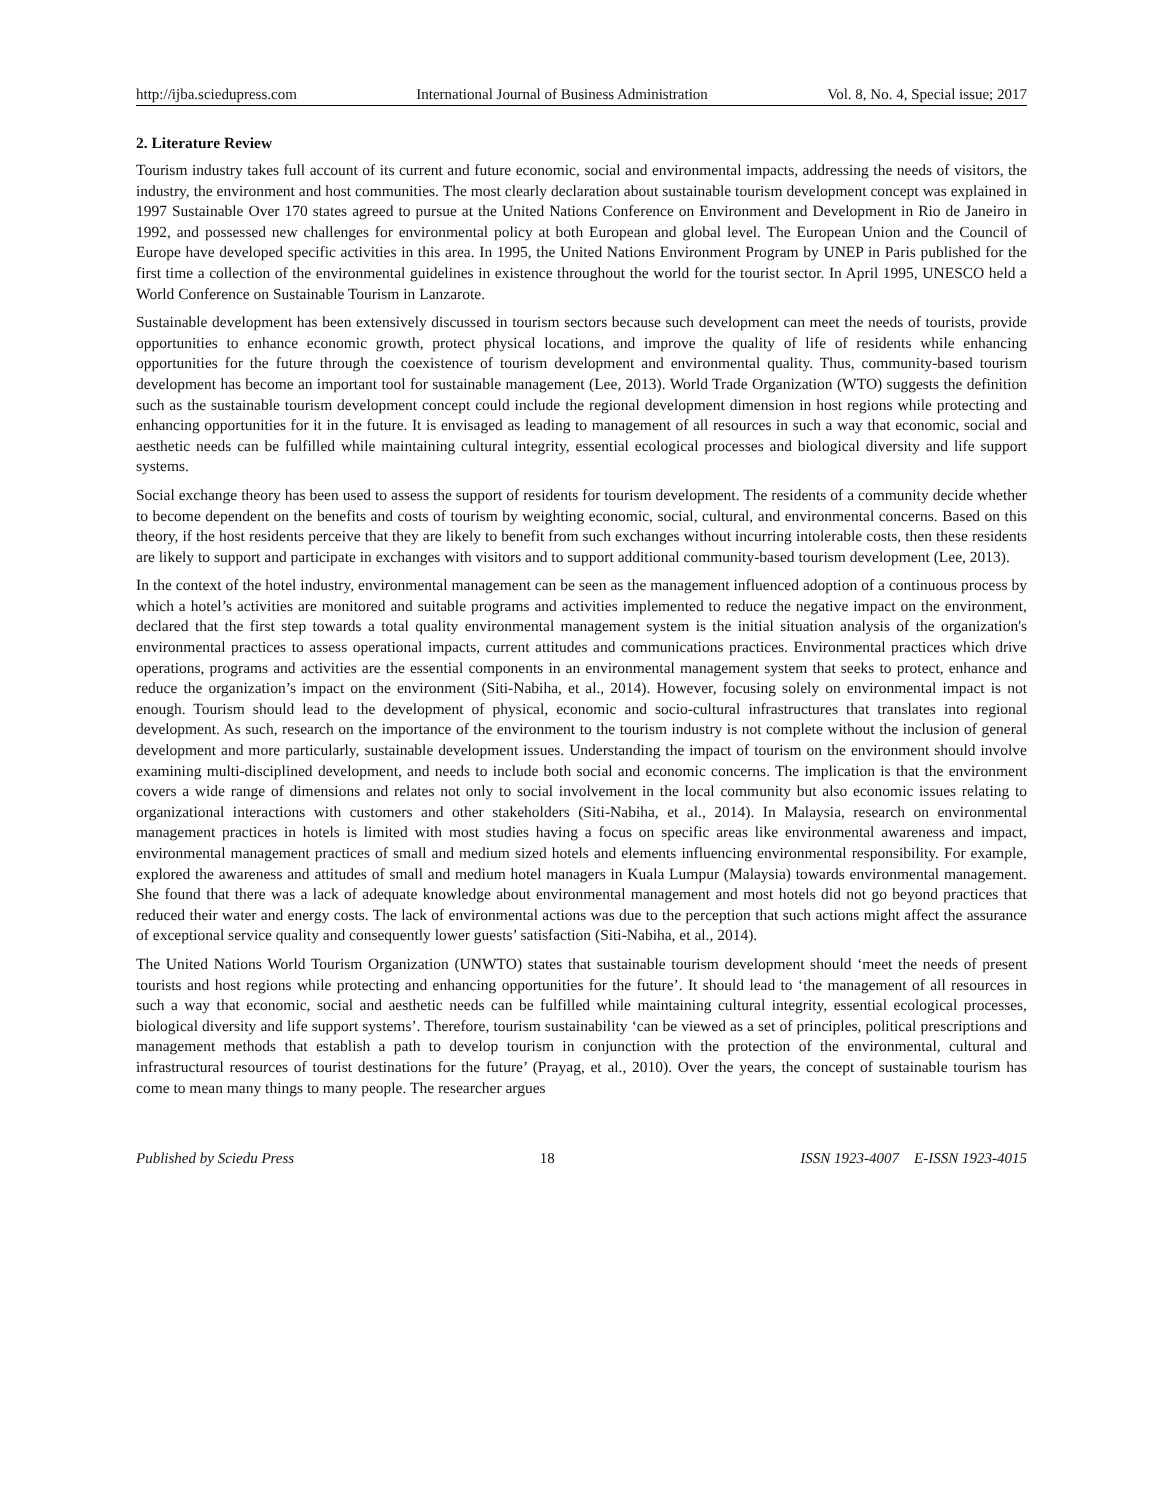http://ijba.sciedupress.com International Journal of Business Administration Vol. 8, No. 4, Special issue; 2017
2. Literature Review
Tourism industry takes full account of its current and future economic, social and environmental impacts, addressing the needs of visitors, the industry, the environment and host communities. The most clearly declaration about sustainable tourism development concept was explained in 1997 Sustainable Over 170 states agreed to pursue at the United Nations Conference on Environment and Development in Rio de Janeiro in 1992, and possessed new challenges for environmental policy at both European and global level. The European Union and the Council of Europe have developed specific activities in this area. In 1995, the United Nations Environment Program by UNEP in Paris published for the first time a collection of the environmental guidelines in existence throughout the world for the tourist sector. In April 1995, UNESCO held a World Conference on Sustainable Tourism in Lanzarote.
Sustainable development has been extensively discussed in tourism sectors because such development can meet the needs of tourists, provide opportunities to enhance economic growth, protect physical locations, and improve the quality of life of residents while enhancing opportunities for the future through the coexistence of tourism development and environmental quality. Thus, community-based tourism development has become an important tool for sustainable management (Lee, 2013). World Trade Organization (WTO) suggests the definition such as the sustainable tourism development concept could include the regional development dimension in host regions while protecting and enhancing opportunities for it in the future. It is envisaged as leading to management of all resources in such a way that economic, social and aesthetic needs can be fulfilled while maintaining cultural integrity, essential ecological processes and biological diversity and life support systems.
Social exchange theory has been used to assess the support of residents for tourism development. The residents of a community decide whether to become dependent on the benefits and costs of tourism by weighting economic, social, cultural, and environmental concerns. Based on this theory, if the host residents perceive that they are likely to benefit from such exchanges without incurring intolerable costs, then these residents are likely to support and participate in exchanges with visitors and to support additional community-based tourism development (Lee, 2013).
In the context of the hotel industry, environmental management can be seen as the management influenced adoption of a continuous process by which a hotel’s activities are monitored and suitable programs and activities implemented to reduce the negative impact on the environment, declared that the first step towards a total quality environmental management system is the initial situation analysis of the organization's environmental practices to assess operational impacts, current attitudes and communications practices. Environmental practices which drive operations, programs and activities are the essential components in an environmental management system that seeks to protect, enhance and reduce the organization’s impact on the environment (Siti-Nabiha, et al., 2014). However, focusing solely on environmental impact is not enough. Tourism should lead to the development of physical, economic and socio-cultural infrastructures that translates into regional development. As such, research on the importance of the environment to the tourism industry is not complete without the inclusion of general development and more particularly, sustainable development issues. Understanding the impact of tourism on the environment should involve examining multi-disciplined development, and needs to include both social and economic concerns. The implication is that the environment covers a wide range of dimensions and relates not only to social involvement in the local community but also economic issues relating to organizational interactions with customers and other stakeholders (Siti-Nabiha, et al., 2014). In Malaysia, research on environmental management practices in hotels is limited with most studies having a focus on specific areas like environmental awareness and impact, environmental management practices of small and medium sized hotels and elements influencing environmental responsibility. For example, explored the awareness and attitudes of small and medium hotel managers in Kuala Lumpur (Malaysia) towards environmental management. She found that there was a lack of adequate knowledge about environmental management and most hotels did not go beyond practices that reduced their water and energy costs. The lack of environmental actions was due to the perception that such actions might affect the assurance of exceptional service quality and consequently lower guests’ satisfaction (Siti-Nabiha, et al., 2014).
The United Nations World Tourism Organization (UNWTO) states that sustainable tourism development should ‘meet the needs of present tourists and host regions while protecting and enhancing opportunities for the future’. It should lead to ‘the management of all resources in such a way that economic, social and aesthetic needs can be fulfilled while maintaining cultural integrity, essential ecological processes, biological diversity and life support systems’. Therefore, tourism sustainability ‘can be viewed as a set of principles, political prescriptions and management methods that establish a path to develop tourism in conjunction with the protection of the environmental, cultural and infrastructural resources of tourist destinations for the future’ (Prayag, et al., 2010). Over the years, the concept of sustainable tourism has come to mean many things to many people. The researcher argues
Published by Sciedu Press 18 ISSN 1923-4007 E-ISSN 1923-4015